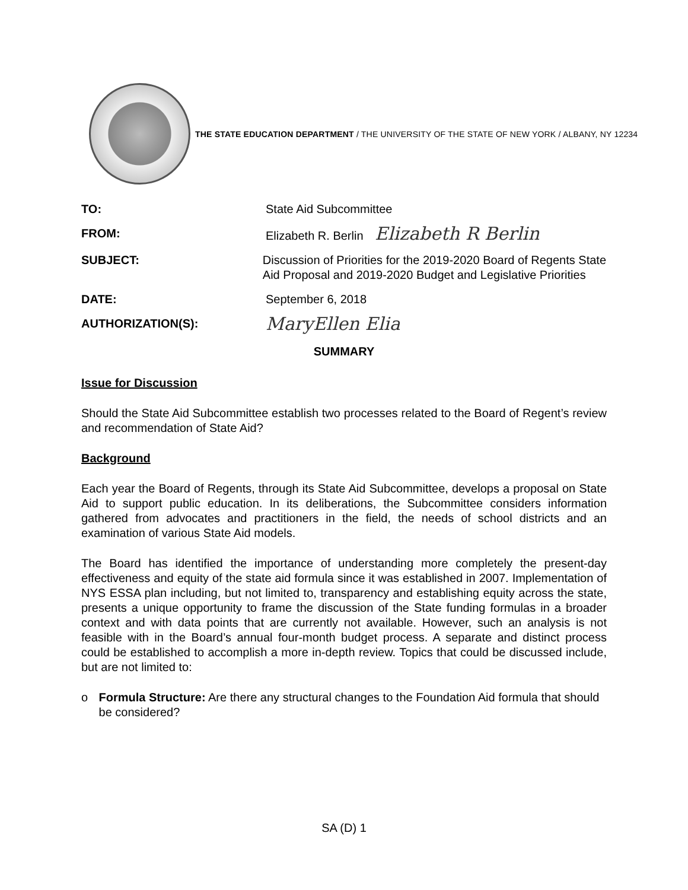THE STATE EDUCATION DEPARTMENT / THE UNIVERSITY OF THE STATE OF NEW YORK / ALBANY, NY 12234
TO: State Aid Subcommittee
FROM: Elizabeth R. Berlin Elizabeth R Berlin
SUBJECT: Discussion of Priorities for the 2019-2020 Board of Regents State Aid Proposal and 2019-2020 Budget and Legislative Priorities
DATE: September 6, 2018
AUTHORIZATION(S):
MaryEllen Elia
SUMMARY
Issue for Discussion
Should the State Aid Subcommittee establish two processes related to the Board of Regent’s review and recommendation of State Aid?
Background
Each year the Board of Regents, through its State Aid Subcommittee, develops a proposal on State Aid to support public education. In its deliberations, the Subcommittee considers information gathered from advocates and practitioners in the field, the needs of school districts and an examination of various State Aid models.
The Board has identified the importance of understanding more completely the present-day effectiveness and equity of the state aid formula since it was established in 2007. Implementation of NYS ESSA plan including, but not limited to, transparency and establishing equity across the state, presents a unique opportunity to frame the discussion of the State funding formulas in a broader context and with data points that are currently not available. However, such an analysis is not feasible with in the Board’s annual four-month budget process. A separate and distinct process could be established to accomplish a more in-depth review. Topics that could be discussed include, but are not limited to:
o Formula Structure: Are there any structural changes to the Foundation Aid formula that should be considered?
SA (D) 1